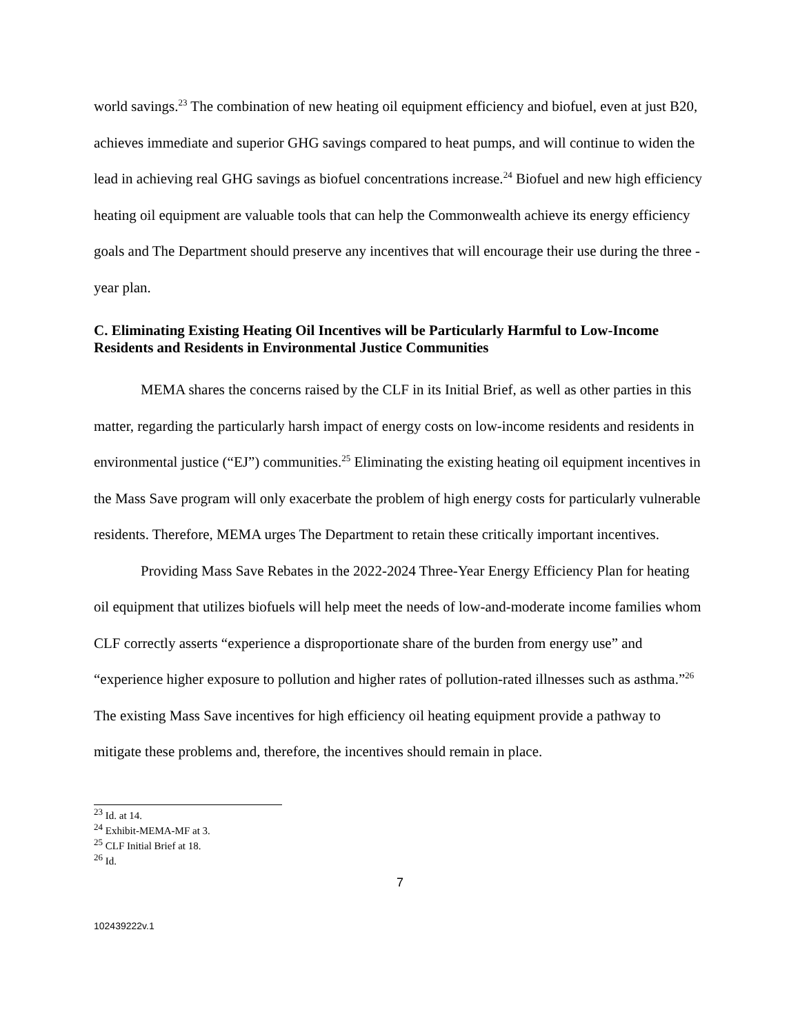world savings.<sup>23</sup> The combination of new heating oil equipment efficiency and biofuel, even at just B20, achieves immediate and superior GHG savings compared to heat pumps, and will continue to widen the lead in achieving real GHG savings as biofuel concentrations increase.<sup>24</sup> Biofuel and new high efficiency heating oil equipment are valuable tools that can help the Commonwealth achieve its energy efficiency goals and The Department should preserve any incentives that will encourage their use during the three -year plan.
C. Eliminating Existing Heating Oil Incentives will be Particularly Harmful to Low-Income Residents and Residents in Environmental Justice Communities
MEMA shares the concerns raised by the CLF in its Initial Brief, as well as other parties in this matter, regarding the particularly harsh impact of energy costs on low-income residents and residents in environmental justice (“EJ”) communities.<sup>25</sup> Eliminating the existing heating oil equipment incentives in the Mass Save program will only exacerbate the problem of high energy costs for particularly vulnerable residents. Therefore, MEMA urges The Department to retain these critically important incentives.
Providing Mass Save Rebates in the 2022-2024 Three-Year Energy Efficiency Plan for heating oil equipment that utilizes biofuels will help meet the needs of low-and-moderate income families whom CLF correctly asserts “experience a disproportionate share of the burden from energy use” and “experience higher exposure to pollution and higher rates of pollution-rated illnesses such as asthma.”<sup>26</sup> The existing Mass Save incentives for high efficiency oil heating equipment provide a pathway to mitigate these problems and, therefore, the incentives should remain in place.
<sup>23</sup> Id. at 14.
<sup>24</sup> Exhibit-MEMA-MF at 3.
<sup>25</sup> CLF Initial Brief at 18.
<sup>26</sup> Id.
7
102439222v.1